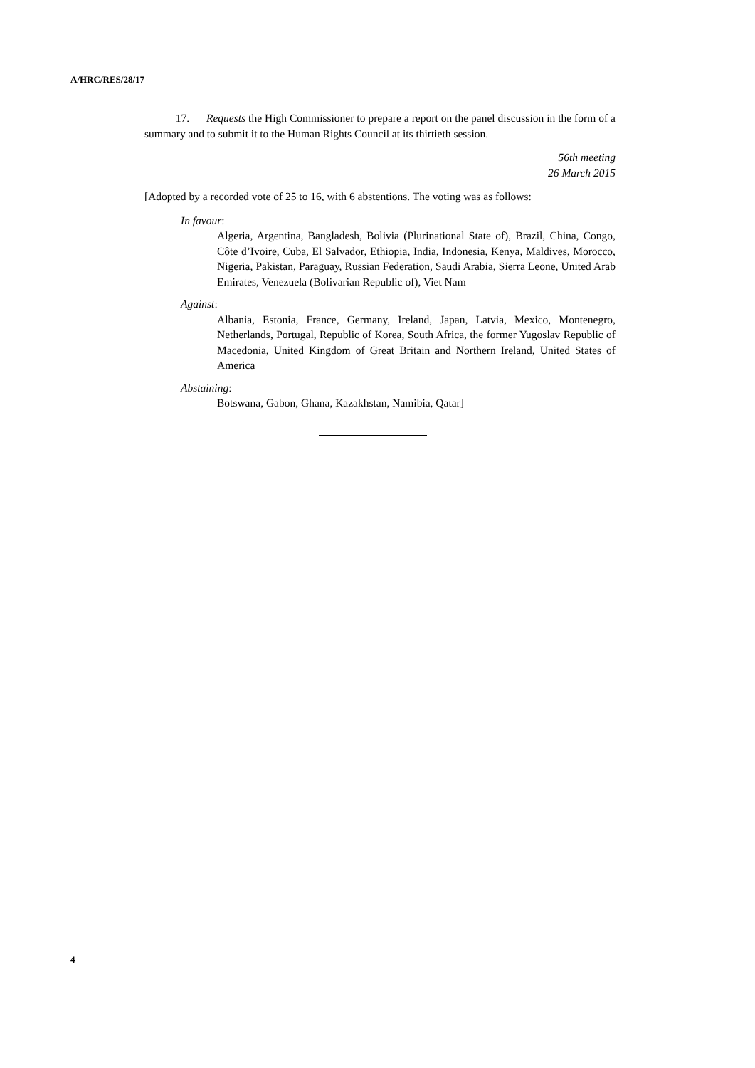A/HRC/RES/28/17
17. Requests the High Commissioner to prepare a report on the panel discussion in the form of a summary and to submit it to the Human Rights Council at its thirtieth session.
56th meeting
26 March 2015
[Adopted by a recorded vote of 25 to 16, with 6 abstentions. The voting was as follows:
In favour:
Algeria, Argentina, Bangladesh, Bolivia (Plurinational State of), Brazil, China, Congo, Côte d’Ivoire, Cuba, El Salvador, Ethiopia, India, Indonesia, Kenya, Maldives, Morocco, Nigeria, Pakistan, Paraguay, Russian Federation, Saudi Arabia, Sierra Leone, United Arab Emirates, Venezuela (Bolivarian Republic of), Viet Nam
Against:
Albania, Estonia, France, Germany, Ireland, Japan, Latvia, Mexico, Montenegro, Netherlands, Portugal, Republic of Korea, South Africa, the former Yugoslav Republic of Macedonia, United Kingdom of Great Britain and Northern Ireland, United States of America
Abstaining:
Botswana, Gabon, Ghana, Kazakhstan, Namibia, Qatar]
4